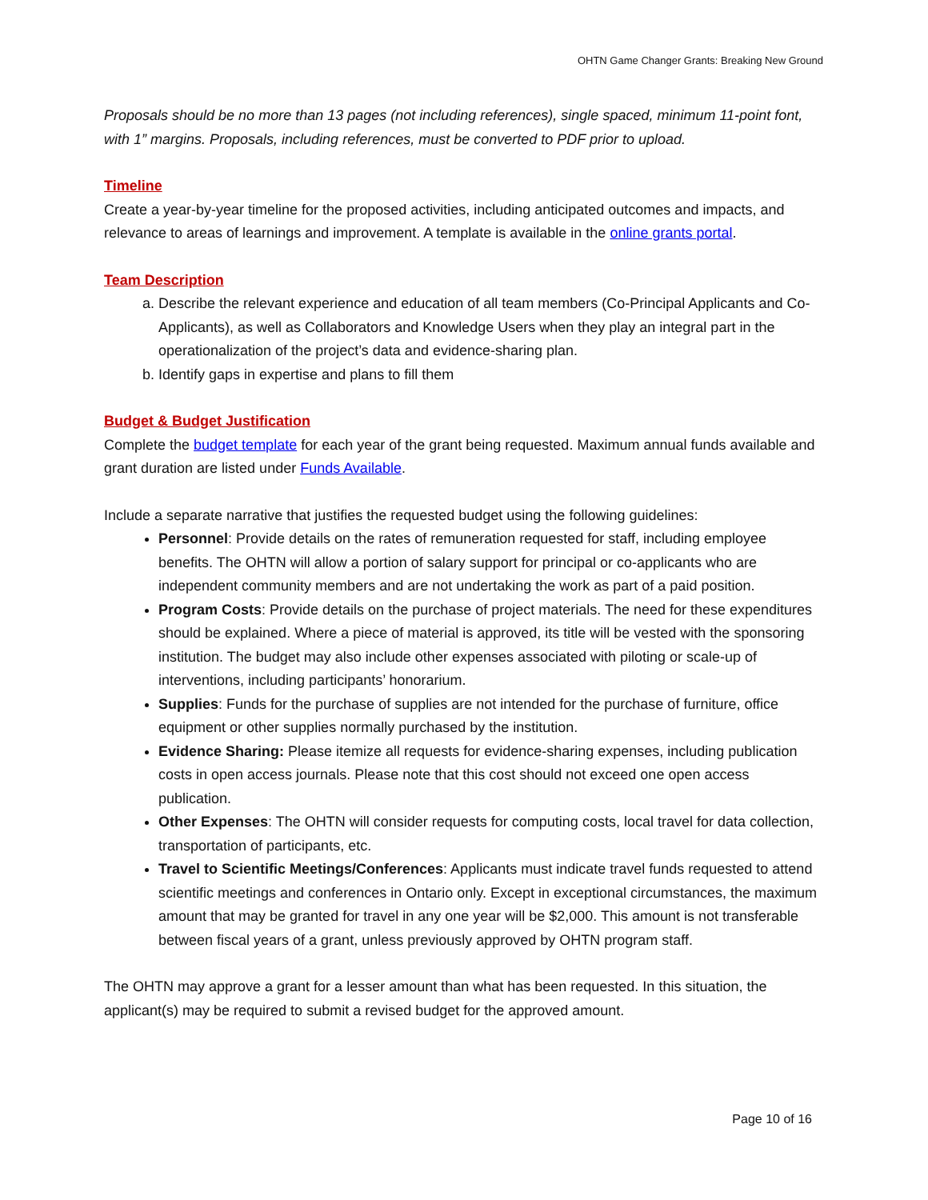OHTN Game Changer Grants: Breaking New Ground
Proposals should be no more than 13 pages (not including references), single spaced, minimum 11-point font, with 1” margins. Proposals, including references, must be converted to PDF prior to upload.
Timeline
Create a year-by-year timeline for the proposed activities, including anticipated outcomes and impacts, and relevance to areas of learnings and improvement. A template is available in the online grants portal.
Team Description
a. Describe the relevant experience and education of all team members (Co-Principal Applicants and Co-Applicants), as well as Collaborators and Knowledge Users when they play an integral part in the operationalization of the project’s data and evidence-sharing plan.
b. Identify gaps in expertise and plans to fill them
Budget & Budget Justification
Complete the budget template for each year of the grant being requested. Maximum annual funds available and grant duration are listed under Funds Available.
Include a separate narrative that justifies the requested budget using the following guidelines:
Personnel: Provide details on the rates of remuneration requested for staff, including employee benefits. The OHTN will allow a portion of salary support for principal or co-applicants who are independent community members and are not undertaking the work as part of a paid position.
Program Costs: Provide details on the purchase of project materials. The need for these expenditures should be explained. Where a piece of material is approved, its title will be vested with the sponsoring institution. The budget may also include other expenses associated with piloting or scale-up of interventions, including participants’ honorarium.
Supplies: Funds for the purchase of supplies are not intended for the purchase of furniture, office equipment or other supplies normally purchased by the institution.
Evidence Sharing: Please itemize all requests for evidence-sharing expenses, including publication costs in open access journals. Please note that this cost should not exceed one open access publication.
Other Expenses: The OHTN will consider requests for computing costs, local travel for data collection, transportation of participants, etc.
Travel to Scientific Meetings/Conferences: Applicants must indicate travel funds requested to attend scientific meetings and conferences in Ontario only. Except in exceptional circumstances, the maximum amount that may be granted for travel in any one year will be $2,000. This amount is not transferable between fiscal years of a grant, unless previously approved by OHTN program staff.
The OHTN may approve a grant for a lesser amount than what has been requested. In this situation, the applicant(s) may be required to submit a revised budget for the approved amount.
Page 10 of 16